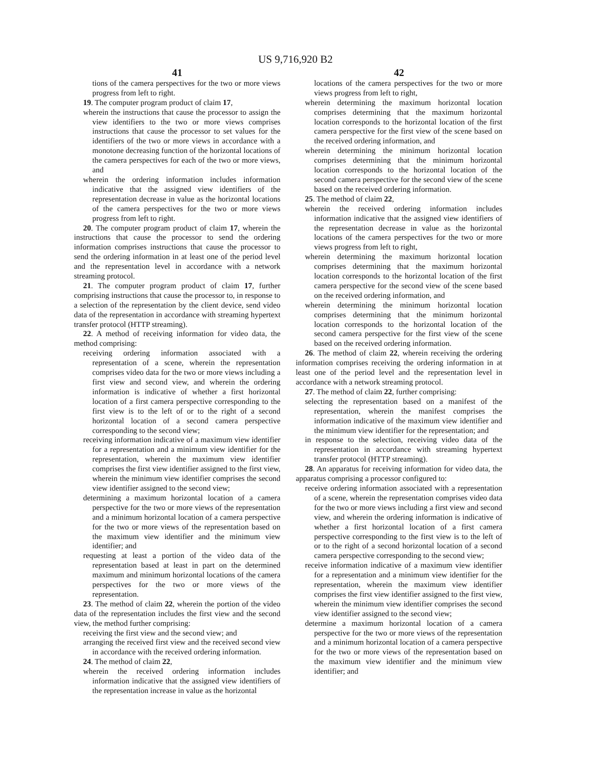US 9,716,920 B2
41
tions of the camera perspectives for the two or more views progress from left to right.
19. The computer program product of claim 17,
wherein the instructions that cause the processor to assign the view identifiers to the two or more views comprises instructions that cause the processor to set values for the identifiers of the two or more views in accordance with a monotone decreasing function of the horizontal locations of the camera perspectives for each of the two or more views, and
wherein the ordering information includes information indicative that the assigned view identifiers of the representation decrease in value as the horizontal locations of the camera perspectives for the two or more views progress from left to right.
20. The computer program product of claim 17, wherein the instructions that cause the processor to send the ordering information comprises instructions that cause the processor to send the ordering information in at least one of the period level and the representation level in accordance with a network streaming protocol.
21. The computer program product of claim 17, further comprising instructions that cause the processor to, in response to a selection of the representation by the client device, send video data of the representation in accordance with streaming hypertext transfer protocol (HTTP streaming).
22. A method of receiving information for video data, the method comprising:
receiving ordering information associated with a representation of a scene, wherein the representation comprises video data for the two or more views including a first view and second view, and wherein the ordering information is indicative of whether a first horizontal location of a first camera perspective corresponding to the first view is to the left of or to the right of a second horizontal location of a second camera perspective corresponding to the second view;
receiving information indicative of a maximum view identifier for a representation and a minimum view identifier for the representation, wherein the maximum view identifier comprises the first view identifier assigned to the first view, wherein the minimum view identifier comprises the second view identifier assigned to the second view;
determining a maximum horizontal location of a camera perspective for the two or more views of the representation and a minimum horizontal location of a camera perspective for the two or more views of the representation based on the maximum view identifier and the minimum view identifier; and
requesting at least a portion of the video data of the representation based at least in part on the determined maximum and minimum horizontal locations of the camera perspectives for the two or more views of the representation.
23. The method of claim 22, wherein the portion of the video data of the representation includes the first view and the second view, the method further comprising:
receiving the first view and the second view; and
arranging the received first view and the received second view in accordance with the received ordering information.
24. The method of claim 22,
wherein the received ordering information includes information indicative that the assigned view identifiers of the representation increase in value as the horizontal
42
locations of the camera perspectives for the two or more views progress from left to right,
wherein determining the maximum horizontal location comprises determining that the maximum horizontal location corresponds to the horizontal location of the first camera perspective for the first view of the scene based on the received ordering information, and
wherein determining the minimum horizontal location comprises determining that the minimum horizontal location corresponds to the horizontal location of the second camera perspective for the second view of the scene based on the received ordering information.
25. The method of claim 22,
wherein the received ordering information includes information indicative that the assigned view identifiers of the representation decrease in value as the horizontal locations of the camera perspectives for the two or more views progress from left to right,
wherein determining the maximum horizontal location comprises determining that the maximum horizontal location corresponds to the horizontal location of the first camera perspective for the second view of the scene based on the received ordering information, and
wherein determining the minimum horizontal location comprises determining that the minimum horizontal location corresponds to the horizontal location of the second camera perspective for the first view of the scene based on the received ordering information.
26. The method of claim 22, wherein receiving the ordering information comprises receiving the ordering information in at least one of the period level and the representation level in accordance with a network streaming protocol.
27. The method of claim 22, further comprising:
selecting the representation based on a manifest of the representation, wherein the manifest comprises the information indicative of the maximum view identifier and the minimum view identifier for the representation; and
in response to the selection, receiving video data of the representation in accordance with streaming hypertext transfer protocol (HTTP streaming).
28. An apparatus for receiving information for video data, the apparatus comprising a processor configured to:
receive ordering information associated with a representation of a scene, wherein the representation comprises video data for the two or more views including a first view and second view, and wherein the ordering information is indicative of whether a first horizontal location of a first camera perspective corresponding to the first view is to the left of or to the right of a second horizontal location of a second camera perspective corresponding to the second view;
receive information indicative of a maximum view identifier for a representation and a minimum view identifier for the representation, wherein the maximum view identifier comprises the first view identifier assigned to the first view, wherein the minimum view identifier comprises the second view identifier assigned to the second view;
determine a maximum horizontal location of a camera perspective for the two or more views of the representation and a minimum horizontal location of a camera perspective for the two or more views of the representation based on the maximum view identifier and the minimum view identifier; and